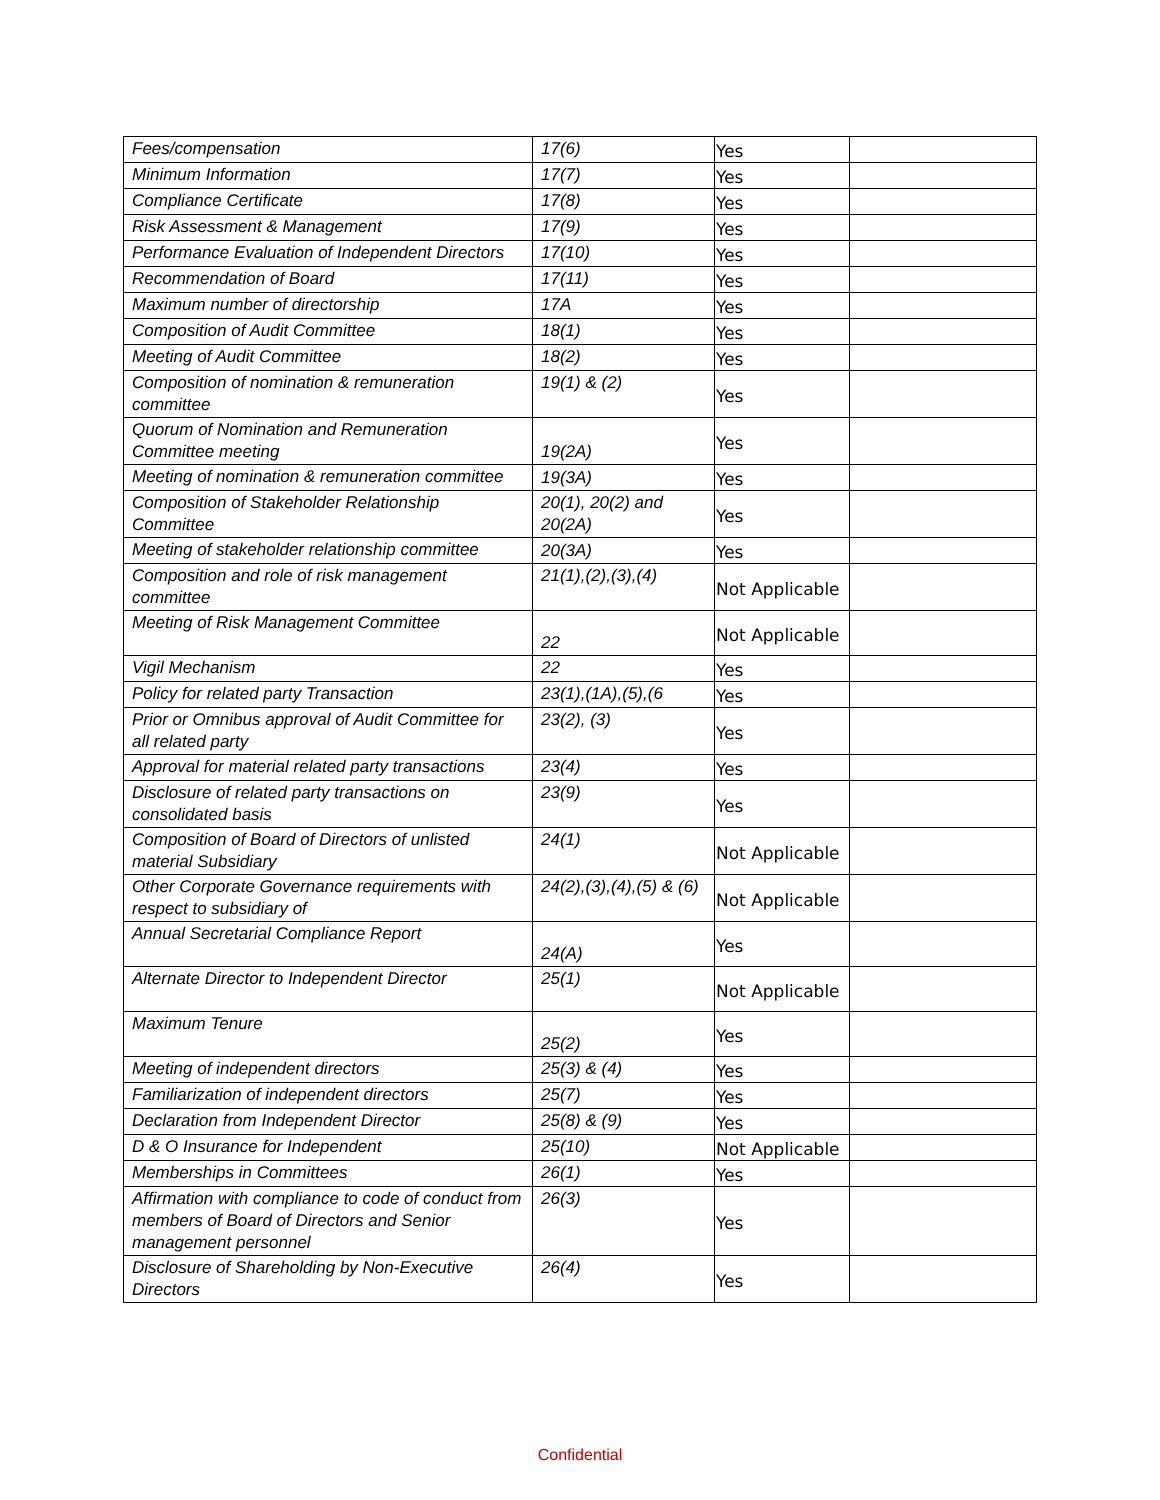| Fees/compensation | 17(6) | Yes | |
| Minimum Information | 17(7) | Yes | |
| Compliance Certificate | 17(8) | Yes | |
| Risk Assessment & Management | 17(9) | Yes | |
| Performance Evaluation of Independent Directors | 17(10) | Yes | |
| Recommendation of Board | 17(11) | Yes | |
| Maximum number of directorship | 17A | Yes | |
| Composition of Audit Committee | 18(1) | Yes | |
| Meeting of Audit Committee | 18(2) | Yes | |
| Composition of nomination & remuneration committee | 19(1) & (2) | Yes | |
| Quorum of Nomination and Remuneration Committee meeting | 19(2A) | Yes | |
| Meeting of nomination & remuneration committee | 19(3A) | Yes | |
| Composition of Stakeholder Relationship Committee | 20(1), 20(2) and 20(2A) | Yes | |
| Meeting of stakeholder relationship committee | 20(3A) | Yes | |
| Composition and role of risk management committee | 21(1),(2),(3),(4) | Not Applicable | |
| Meeting of Risk Management Committee | 22 | Not Applicable | |
| Vigil Mechanism | 22 | Yes | |
| Policy for related party Transaction | 23(1),(1A),(5),(6 | Yes | |
| Prior or Omnibus approval of Audit Committee for all related party | 23(2), (3) | Yes | |
| Approval for material related party transactions | 23(4) | Yes | |
| Disclosure of related party transactions on consolidated basis | 23(9) | Yes | |
| Composition of Board of Directors of unlisted material Subsidiary | 24(1) | Not Applicable | |
| Other Corporate Governance requirements with respect to subsidiary of | 24(2),(3),(4),(5) & (6) | Not Applicable | |
| Annual Secretarial Compliance Report | 24(A) | Yes | |
| Alternate Director to Independent Director | 25(1) | Not Applicable | |
| Maximum Tenure | 25(2) | Yes | |
| Meeting of independent directors | 25(3) & (4) | Yes | |
| Familiarization of independent directors | 25(7) | Yes | |
| Declaration from Independent Director | 25(8) & (9) | Yes | |
| D & O Insurance for Independent | 25(10) | Not Applicable | |
| Memberships in Committees | 26(1) | Yes | |
| Affirmation with compliance to code of conduct from members of Board of Directors and Senior management personnel | 26(3) | Yes | |
| Disclosure of Shareholding by Non-Executive Directors | 26(4) | Yes | |
Confidential